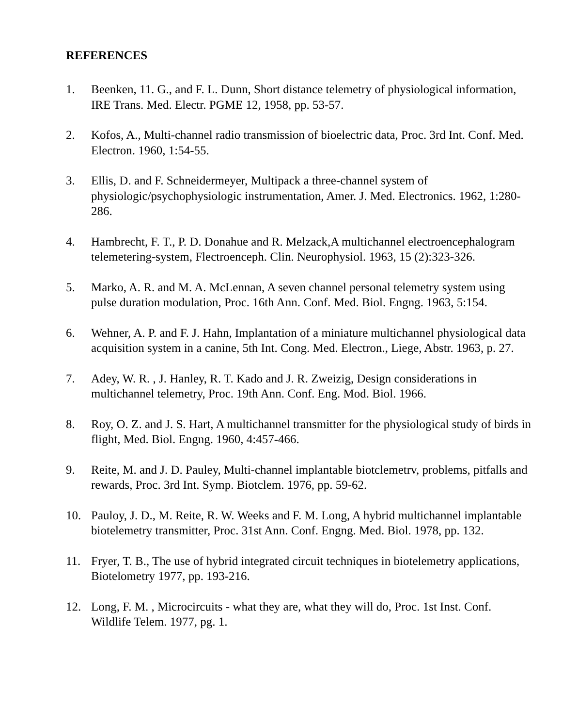REFERENCES
1. Beenken, 11. G., and F. L. Dunn, Short distance telemetry of physiological information, IRE Trans. Med. Electr. PGME 12, 1958, pp. 53-57.
2. Kofos, A., Multi-channel radio transmission of bioelectric data, Proc. 3rd Int. Conf. Med. Electron. 1960, 1:54-55.
3. Ellis, D. and F. Schneidermeyer, Multipack a three-channel system of physiologic/psychophysiologic instrumentation, Amer. J. Med. Electronics. 1962, 1:280-286.
4. Hambrecht, F. T., P. D. Donahue and R. Melzack,A multichannel electroencephalogram telemetering-system, Flectroenceph. Clin. Neurophysiol. 1963, 15 (2):323-326.
5. Marko, A. R. and M. A. McLennan, A seven channel personal telemetry system using pulse duration modulation, Proc. 16th Ann. Conf. Med. Biol. Engng. 1963, 5:154.
6. Wehner, A. P. and F. J. Hahn, Implantation of a miniature multichannel physiological data acquisition system in a canine, 5th Int. Cong. Med. Electron., Liege, Abstr. 1963, p. 27.
7. Adey, W. R. , J. Hanley, R. T. Kado and J. R. Zweizig, Design considerations in multichannel telemetry, Proc. 19th Ann. Conf. Eng. Mod. Biol. 1966.
8. Roy, O. Z. and J. S. Hart, A multichannel transmitter for the physiological study of birds in flight, Med. Biol. Engng. 1960, 4:457-466.
9. Reite, M. and J. D. Pauley, Multi-channel implantable biotclemetrv, problems, pitfalls and rewards, Proc. 3rd Int. Symp. Biotclem. 1976, pp. 59-62.
10. Pauloy, J. D., M. Reite, R. W. Weeks and F. M. Long, A hybrid multichannel implantable biotelemetry transmitter, Proc. 31st Ann. Conf. Engng. Med. Biol. 1978, pp. 132.
11. Fryer, T. B., The use of hybrid integrated circuit techniques in biotelemetry applications, Biotelometry 1977, pp. 193-216.
12. Long, F. M. , Microcircuits - what they are, what they will do, Proc. 1st Inst. Conf. Wildlife Telem. 1977, pg. 1.